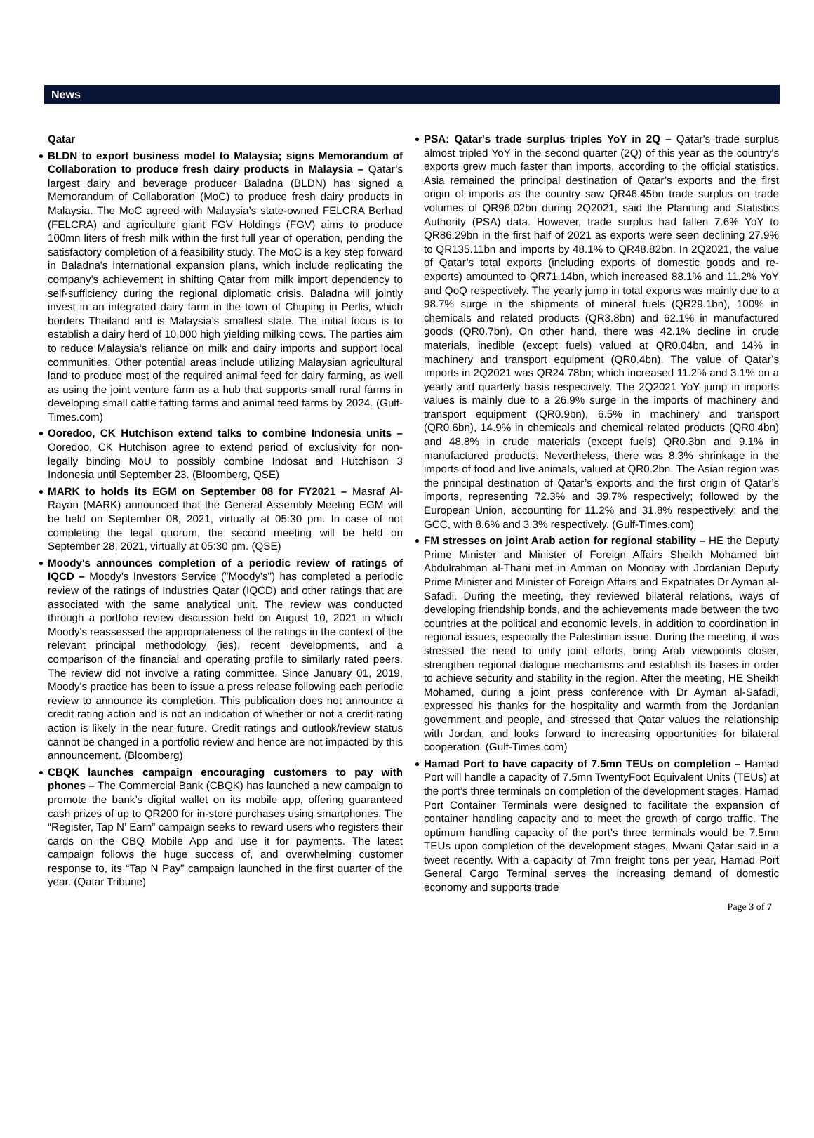News
Qatar
BLDN to export business model to Malaysia; signs Memorandum of Collaboration to produce fresh dairy products in Malaysia – Qatar’s largest dairy and beverage producer Baladna (BLDN) has signed a Memorandum of Collaboration (MoC) to produce fresh dairy products in Malaysia. The MoC agreed with Malaysia’s state-owned FELCRA Berhad (FELCRA) and agriculture giant FGV Holdings (FGV) aims to produce 100mn liters of fresh milk within the first full year of operation, pending the satisfactory completion of a feasibility study. The MoC is a key step forward in Baladna's international expansion plans, which include replicating the company's achievement in shifting Qatar from milk import dependency to self-sufficiency during the regional diplomatic crisis. Baladna will jointly invest in an integrated dairy farm in the town of Chuping in Perlis, which borders Thailand and is Malaysia’s smallest state. The initial focus is to establish a dairy herd of 10,000 high yielding milking cows. The parties aim to reduce Malaysia’s reliance on milk and dairy imports and support local communities. Other potential areas include utilizing Malaysian agricultural land to produce most of the required animal feed for dairy farming, as well as using the joint venture farm as a hub that supports small rural farms in developing small cattle fatting farms and animal feed farms by 2024. (Gulf-Times.com)
Ooredoo, CK Hutchison extend talks to combine Indonesia units – Ooredoo, CK Hutchison agree to extend period of exclusivity for non-legally binding MoU to possibly combine Indosat and Hutchison 3 Indonesia until September 23. (Bloomberg, QSE)
MARK to holds its EGM on September 08 for FY2021 – Masraf Al-Rayan (MARK) announced that the General Assembly Meeting EGM will be held on September 08, 2021, virtually at 05:30 pm. In case of not completing the legal quorum, the second meeting will be held on September 28, 2021, virtually at 05:30 pm. (QSE)
Moody's announces completion of a periodic review of ratings of IQCD – Moody's Investors Service ("Moody's") has completed a periodic review of the ratings of Industries Qatar (IQCD) and other ratings that are associated with the same analytical unit. The review was conducted through a portfolio review discussion held on August 10, 2021 in which Moody's reassessed the appropriateness of the ratings in the context of the relevant principal methodology (ies), recent developments, and a comparison of the financial and operating profile to similarly rated peers. The review did not involve a rating committee. Since January 01, 2019, Moody's practice has been to issue a press release following each periodic review to announce its completion. This publication does not announce a credit rating action and is not an indication of whether or not a credit rating action is likely in the near future. Credit ratings and outlook/review status cannot be changed in a portfolio review and hence are not impacted by this announcement. (Bloomberg)
CBQK launches campaign encouraging customers to pay with phones – The Commercial Bank (CBQK) has launched a new campaign to promote the bank’s digital wallet on its mobile app, offering guaranteed cash prizes of up to QR200 for in-store purchases using smartphones. The “Register, Tap N’ Earn” campaign seeks to reward users who registers their cards on the CBQ Mobile App and use it for payments. The latest campaign follows the huge success of, and overwhelming customer response to, its “Tap N Pay” campaign launched in the first quarter of the year. (Qatar Tribune)
PSA: Qatar's trade surplus triples YoY in 2Q – Qatar's trade surplus almost tripled YoY in the second quarter (2Q) of this year as the country's exports grew much faster than imports, according to the official statistics. Asia remained the principal destination of Qatar’s exports and the first origin of imports as the country saw QR46.45bn trade surplus on trade volumes of QR96.02bn during 2Q2021, said the Planning and Statistics Authority (PSA) data. However, trade surplus had fallen 7.6% YoY to QR86.29bn in the first half of 2021 as exports were seen declining 27.9% to QR135.11bn and imports by 48.1% to QR48.82bn. In 2Q2021, the value of Qatar’s total exports (including exports of domestic goods and re-exports) amounted to QR71.14bn, which increased 88.1% and 11.2% YoY and QoQ respectively. The yearly jump in total exports was mainly due to a 98.7% surge in the shipments of mineral fuels (QR29.1bn), 100% in chemicals and related products (QR3.8bn) and 62.1% in manufactured goods (QR0.7bn). On other hand, there was 42.1% decline in crude materials, inedible (except fuels) valued at QR0.04bn, and 14% in machinery and transport equipment (QR0.4bn). The value of Qatar’s imports in 2Q2021 was QR24.78bn; which increased 11.2% and 3.1% on a yearly and quarterly basis respectively. The 2Q2021 YoY jump in imports values is mainly due to a 26.9% surge in the imports of machinery and transport equipment (QR0.9bn), 6.5% in machinery and transport (QR0.6bn), 14.9% in chemicals and chemical related products (QR0.4bn) and 48.8% in crude materials (except fuels) QR0.3bn and 9.1% in manufactured products. Nevertheless, there was 8.3% shrinkage in the imports of food and live animals, valued at QR0.2bn. The Asian region was the principal destination of Qatar’s exports and the first origin of Qatar’s imports, representing 72.3% and 39.7% respectively; followed by the European Union, accounting for 11.2% and 31.8% respectively; and the GCC, with 8.6% and 3.3% respectively. (Gulf-Times.com)
FM stresses on joint Arab action for regional stability – HE the Deputy Prime Minister and Minister of Foreign Affairs Sheikh Mohamed bin Abdulrahman al-Thani met in Amman on Monday with Jordanian Deputy Prime Minister and Minister of Foreign Affairs and Expatriates Dr Ayman al-Safadi. During the meeting, they reviewed bilateral relations, ways of developing friendship bonds, and the achievements made between the two countries at the political and economic levels, in addition to coordination in regional issues, especially the Palestinian issue. During the meeting, it was stressed the need to unify joint efforts, bring Arab viewpoints closer, strengthen regional dialogue mechanisms and establish its bases in order to achieve security and stability in the region. After the meeting, HE Sheikh Mohamed, during a joint press conference with Dr Ayman al-Safadi, expressed his thanks for the hospitality and warmth from the Jordanian government and people, and stressed that Qatar values the relationship with Jordan, and looks forward to increasing opportunities for bilateral cooperation. (Gulf-Times.com)
Hamad Port to have capacity of 7.5mn TEUs on completion – Hamad Port will handle a capacity of 7.5mn TwentyFoot Equivalent Units (TEUs) at the port’s three terminals on completion of the development stages. Hamad Port Container Terminals were designed to facilitate the expansion of container handling capacity and to meet the growth of cargo traffic. The optimum handling capacity of the port’s three terminals would be 7.5mn TEUs upon completion of the development stages, Mwani Qatar said in a tweet recently. With a capacity of 7mn freight tons per year, Hamad Port General Cargo Terminal serves the increasing demand of domestic economy and supports trade
Page 3 of 7